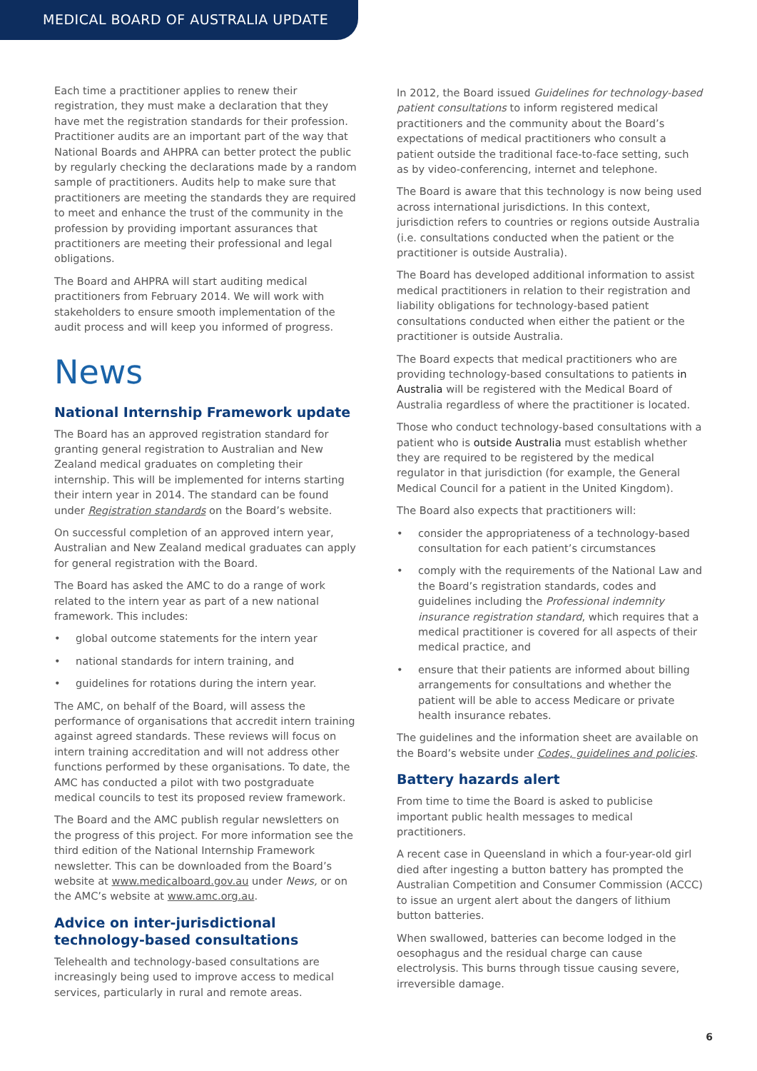MEDICAL BOARD OF AUSTRALIA UPDATE
Each time a practitioner applies to renew their registration, they must make a declaration that they have met the registration standards for their profession. Practitioner audits are an important part of the way that National Boards and AHPRA can better protect the public by regularly checking the declarations made by a random sample of practitioners. Audits help to make sure that practitioners are meeting the standards they are required to meet and enhance the trust of the community in the profession by providing important assurances that practitioners are meeting their professional and legal obligations.
The Board and AHPRA will start auditing medical practitioners from February 2014. We will work with stakeholders to ensure smooth implementation of the audit process and will keep you informed of progress.
News
National Internship Framework update
The Board has an approved registration standard for granting general registration to Australian and New Zealand medical graduates on completing their internship. This will be implemented for interns starting their intern year in 2014. The standard can be found under Registration standards on the Board’s website.
On successful completion of an approved intern year, Australian and New Zealand medical graduates can apply for general registration with the Board.
The Board has asked the AMC to do a range of work related to the intern year as part of a new national framework. This includes:
• global outcome statements for the intern year
• national standards for intern training, and
• guidelines for rotations during the intern year.
The AMC, on behalf of the Board, will assess the performance of organisations that accredit intern training against agreed standards. These reviews will focus on intern training accreditation and will not address other functions performed by these organisations. To date, the AMC has conducted a pilot with two postgraduate medical councils to test its proposed review framework.
The Board and the AMC publish regular newsletters on the progress of this project. For more information see the third edition of the National Internship Framework newsletter. This can be downloaded from the Board’s website at www.medicalboard.gov.au under News, or on the AMC’s website at www.amc.org.au.
Advice on inter-jurisdictional technology-based consultations
Telehealth and technology-based consultations are increasingly being used to improve access to medical services, particularly in rural and remote areas.
In 2012, the Board issued Guidelines for technology-based patient consultations to inform registered medical practitioners and the community about the Board’s expectations of medical practitioners who consult a patient outside the traditional face-to-face setting, such as by video-conferencing, internet and telephone.
The Board is aware that this technology is now being used across international jurisdictions. In this context, jurisdiction refers to countries or regions outside Australia (i.e. consultations conducted when the patient or the practitioner is outside Australia).
The Board has developed additional information to assist medical practitioners in relation to their registration and liability obligations for technology-based patient consultations conducted when either the patient or the practitioner is outside Australia.
The Board expects that medical practitioners who are providing technology-based consultations to patients in Australia will be registered with the Medical Board of Australia regardless of where the practitioner is located.
Those who conduct technology-based consultations with a patient who is outside Australia must establish whether they are required to be registered by the medical regulator in that jurisdiction (for example, the General Medical Council for a patient in the United Kingdom).
The Board also expects that practitioners will:
• consider the appropriateness of a technology-based consultation for each patient’s circumstances
• comply with the requirements of the National Law and the Board’s registration standards, codes and guidelines including the Professional indemnity insurance registration standard, which requires that a medical practitioner is covered for all aspects of their medical practice, and
• ensure that their patients are informed about billing arrangements for consultations and whether the patient will be able to access Medicare or private health insurance rebates.
The guidelines and the information sheet are available on the Board’s website under Codes, guidelines and policies.
Battery hazards alert
From time to time the Board is asked to publicise important public health messages to medical practitioners.
A recent case in Queensland in which a four-year-old girl died after ingesting a button battery has prompted the Australian Competition and Consumer Commission (ACCC) to issue an urgent alert about the dangers of lithium button batteries.
When swallowed, batteries can become lodged in the oesophagus and the residual charge can cause electrolysis. This burns through tissue causing severe, irreversible damage.
6